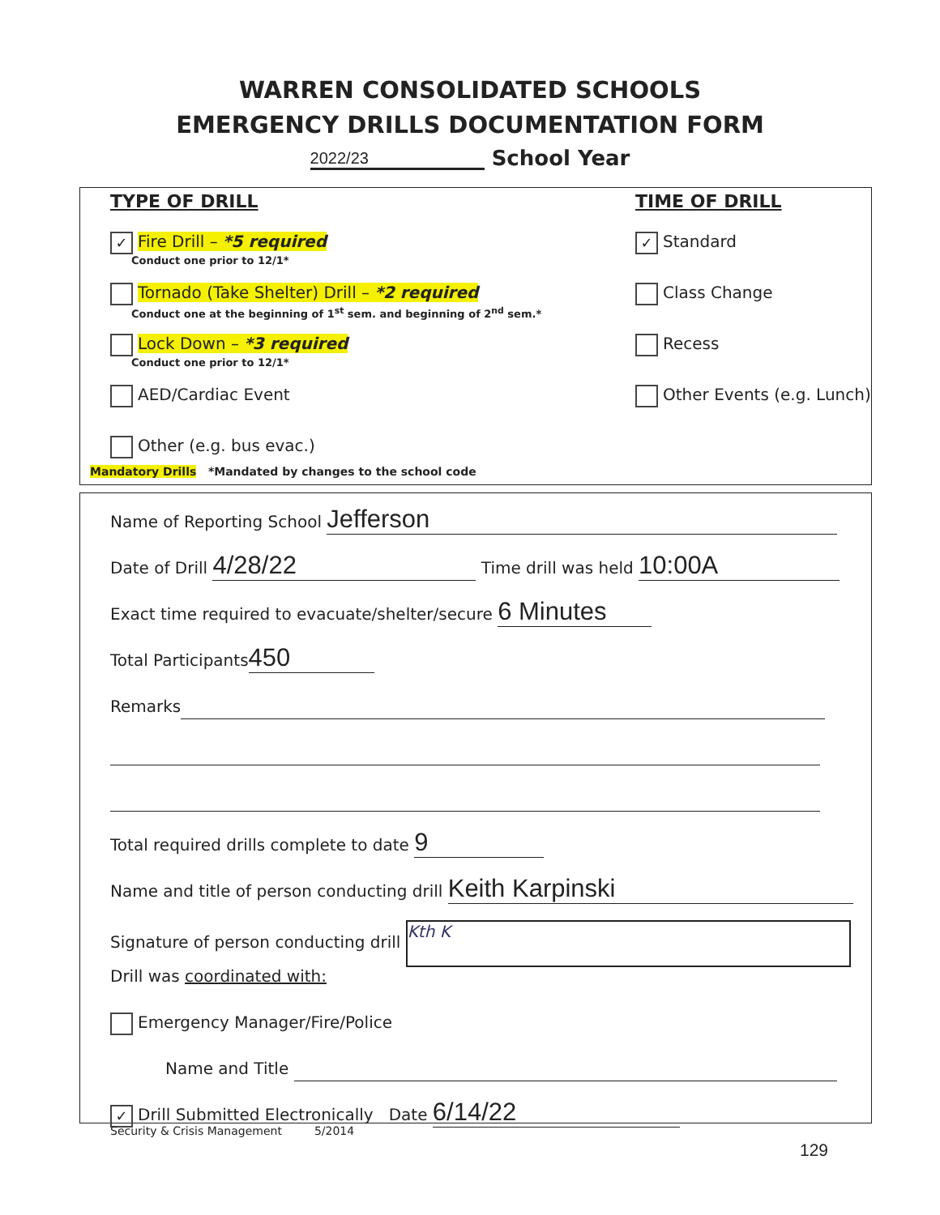WARREN CONSOLIDATED SCHOOLS
EMERGENCY DRILLS DOCUMENTATION FORM
2022/23 School Year
TYPE OF DRILL
✓ Fire Drill – *5 required
Conduct one prior to 12/1*
Tornado (Take Shelter) Drill – *2 required
Conduct one at the beginning of 1<sup>st</sup> sem. and beginning of 2<sup>nd</sup> sem.*
Lock Down – *3 required
Conduct one prior to 12/1*
AED/Cardiac Event
Other (e.g. bus evac.)
TIME OF DRILL
✓ Standard
Class Change
Recess
Other Events (e.g. Lunch)
Mandatory Drills *Mandated by changes to the school code
Name of Reporting School Jefferson
Date of Drill 4/28/22 Time drill was held 10:00A
Exact time required to evacuate/shelter/secure 6 Minutes
Total Participants 450
Remarks
Total required drills complete to date 9
Name and title of person conducting drill Keith Karpinski
Signature of person conducting drill Kth K
Drill was coordinated with:
Emergency Manager/Fire/Police
Name and Title
✓ Drill Submitted Electronically Date 6/14/22
Security & Crisis Management 5/2014
129